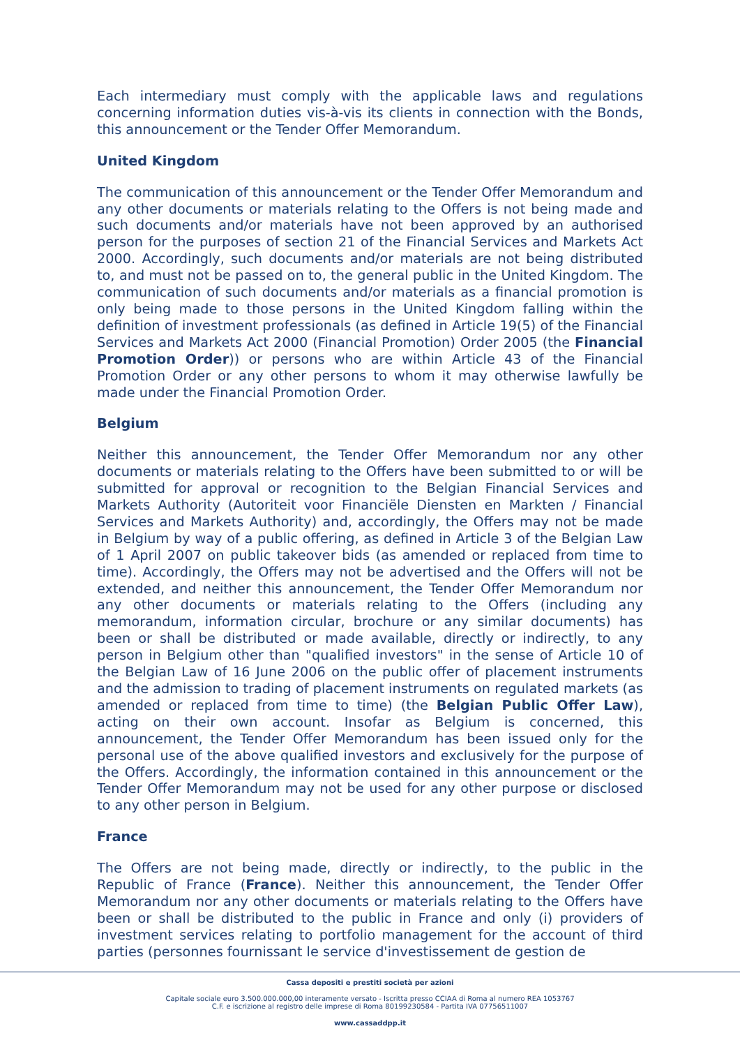Each intermediary must comply with the applicable laws and regulations concerning information duties vis-à-vis its clients in connection with the Bonds, this announcement or the Tender Offer Memorandum.
United Kingdom
The communication of this announcement or the Tender Offer Memorandum and any other documents or materials relating to the Offers is not being made and such documents and/or materials have not been approved by an authorised person for the purposes of section 21 of the Financial Services and Markets Act 2000. Accordingly, such documents and/or materials are not being distributed to, and must not be passed on to, the general public in the United Kingdom. The communication of such documents and/or materials as a financial promotion is only being made to those persons in the United Kingdom falling within the definition of investment professionals (as defined in Article 19(5) of the Financial Services and Markets Act 2000 (Financial Promotion) Order 2005 (the Financial Promotion Order)) or persons who are within Article 43 of the Financial Promotion Order or any other persons to whom it may otherwise lawfully be made under the Financial Promotion Order.
Belgium
Neither this announcement, the Tender Offer Memorandum nor any other documents or materials relating to the Offers have been submitted to or will be submitted for approval or recognition to the Belgian Financial Services and Markets Authority (Autoriteit voor Financiële Diensten en Markten / Financial Services and Markets Authority) and, accordingly, the Offers may not be made in Belgium by way of a public offering, as defined in Article 3 of the Belgian Law of 1 April 2007 on public takeover bids (as amended or replaced from time to time). Accordingly, the Offers may not be advertised and the Offers will not be extended, and neither this announcement, the Tender Offer Memorandum nor any other documents or materials relating to the Offers (including any memorandum, information circular, brochure or any similar documents) has been or shall be distributed or made available, directly or indirectly, to any person in Belgium other than "qualified investors" in the sense of Article 10 of the Belgian Law of 16 June 2006 on the public offer of placement instruments and the admission to trading of placement instruments on regulated markets (as amended or replaced from time to time) (the Belgian Public Offer Law), acting on their own account. Insofar as Belgium is concerned, this announcement, the Tender Offer Memorandum has been issued only for the personal use of the above qualified investors and exclusively for the purpose of the Offers. Accordingly, the information contained in this announcement or the Tender Offer Memorandum may not be used for any other purpose or disclosed to any other person in Belgium.
France
The Offers are not being made, directly or indirectly, to the public in the Republic of France (France). Neither this announcement, the Tender Offer Memorandum nor any other documents or materials relating to the Offers have been or shall be distributed to the public in France and only (i) providers of investment services relating to portfolio management for the account of third parties (personnes fournissant le service d'investissement de gestion de
Cassa depositi e prestiti società per azioni
Capitale sociale euro 3.500.000.000,00 interamente versato - Iscritta presso CCIAA di Roma al numero REA 1053767
C.F. e iscrizione al registro delle imprese di Roma 80199230584 - Partita IVA 07756511007
www.cassaddpp.it